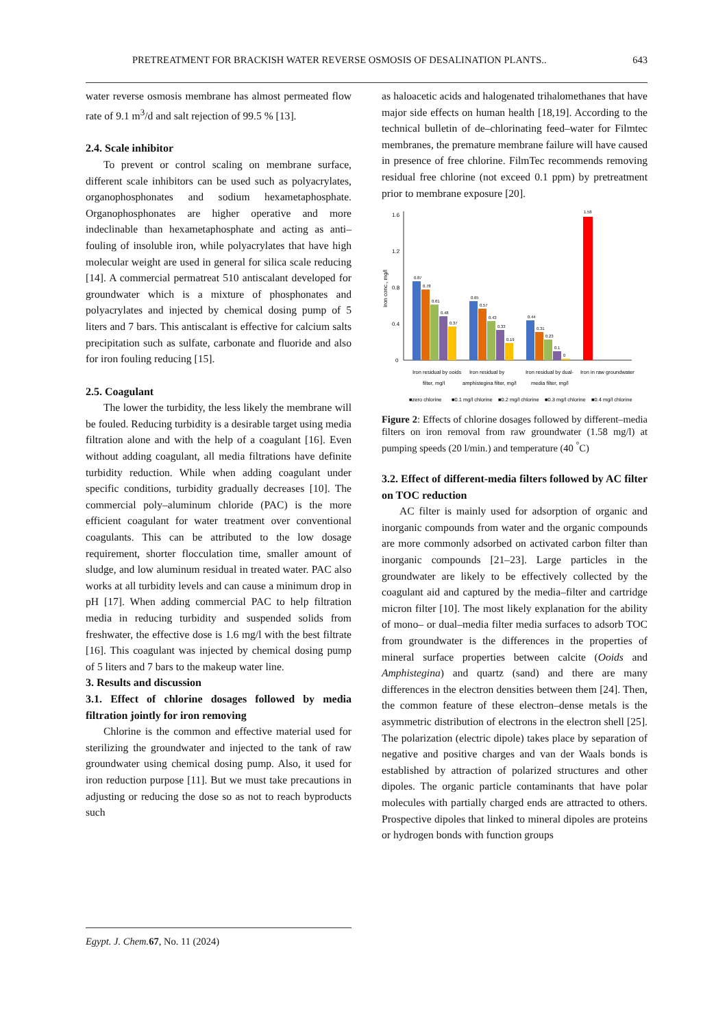PRETREATMENT FOR BRACKISH WATER REVERSE OSMOSIS OF DESALINATION PLANTS.. 643
water reverse osmosis membrane has almost permeated flow rate of 9.1 m<sup>3</sup>/d and salt rejection of 99.5 % [13].
2.4. Scale inhibitor
To prevent or control scaling on membrane surface, different scale inhibitors can be used such as polyacrylates, organophosphonates and sodium hexametaphosphate. Organophosphonates are higher operative and more indeclinable than hexametaphosphate and acting as anti–fouling of insoluble iron, while polyacrylates that have high molecular weight are used in general for silica scale reducing [14]. A commercial permatreat 510 antiscalant developed for groundwater which is a mixture of phosphonates and polyacrylates and injected by chemical dosing pump of 5 liters and 7 bars. This antiscalant is effective for calcium salts precipitation such as sulfate, carbonate and fluoride and also for iron fouling reducing [15].
2.5. Coagulant
The lower the turbidity, the less likely the membrane will be fouled. Reducing turbidity is a desirable target using media filtration alone and with the help of a coagulant [16]. Even without adding coagulant, all media filtrations have definite turbidity reduction. While when adding coagulant under specific conditions, turbidity gradually decreases [10]. The commercial poly–aluminum chloride (PAC) is the more efficient coagulant for water treatment over conventional coagulants. This can be attributed to the low dosage requirement, shorter flocculation time, smaller amount of sludge, and low aluminum residual in treated water. PAC also works at all turbidity levels and can cause a minimum drop in pH [17]. When adding commercial PAC to help filtration media in reducing turbidity and suspended solids from freshwater, the effective dose is 1.6 mg/l with the best filtrate [16]. This coagulant was injected by chemical dosing pump of 5 liters and 7 bars to the makeup water line.
3. Results and discussion
3.1. Effect of chlorine dosages followed by media filtration jointly for iron removing
Chlorine is the common and effective material used for sterilizing the groundwater and injected to the tank of raw groundwater using chemical dosing pump. Also, it used for iron reduction purpose [11]. But we must take precautions in adjusting or reducing the dose so as not to reach byproducts such
as haloacetic acids and halogenated trihalomethanes that have major side effects on human health [18,19]. According to the technical bulletin of de–chlorinating feed–water for Filmtec membranes, the premature membrane failure will have caused in presence of free chlorine. FilmTec recommends removing residual free chlorine (not exceed 0.1 ppm) by pretreatment prior to membrane exposure [20].
Iron conc., mg/l
1.6
1.2
0.8
0.4
0
0.87
0.78
0.61
0.48
0.37
0.65
0.57
0.43
0.33
0.19
0.44
0.31
0.23
0.1
0
1.58
Iron residual by ooids
filter, mg/l
Iron residual by
amphistegina filter, mg/l
Iron residual by dual-
media filter, mg/l
Iron in raw groundwater
■zero chlorine
■0.1 mg/l chlorine
■0.2 mg/l chlorine
■0.3 mg/l chlorine
■0.4 mg/l chlorine
Figure 2: Effects of chlorine dosages followed by different–media filters on iron removal from raw groundwater (1.58 mg/l) at pumping speeds (20 l/min.) and temperature (40 <sup>°</sup>C)
3.2. Effect of different-media filters followed by AC filter on TOC reduction
AC filter is mainly used for adsorption of organic and inorganic compounds from water and the organic compounds are more commonly adsorbed on activated carbon filter than inorganic compounds [21–23]. Large particles in the groundwater are likely to be effectively collected by the coagulant aid and captured by the media–filter and cartridge micron filter [10]. The most likely explanation for the ability of mono– or dual–media filter media surfaces to adsorb TOC from groundwater is the differences in the properties of mineral surface properties between calcite (Ooids and Amphistegina) and quartz (sand) and there are many differences in the electron densities between them [24]. Then, the common feature of these electron–dense metals is the asymmetric distribution of electrons in the electron shell [25]. The polarization (electric dipole) takes place by separation of negative and positive charges and van der Waals bonds is established by attraction of polarized structures and other dipoles. The organic particle contaminants that have polar molecules with partially charged ends are attracted to others. Prospective dipoles that linked to mineral dipoles are proteins or hydrogen bonds with function groups
Egypt. J. Chem. 67, No. 11 (2024)